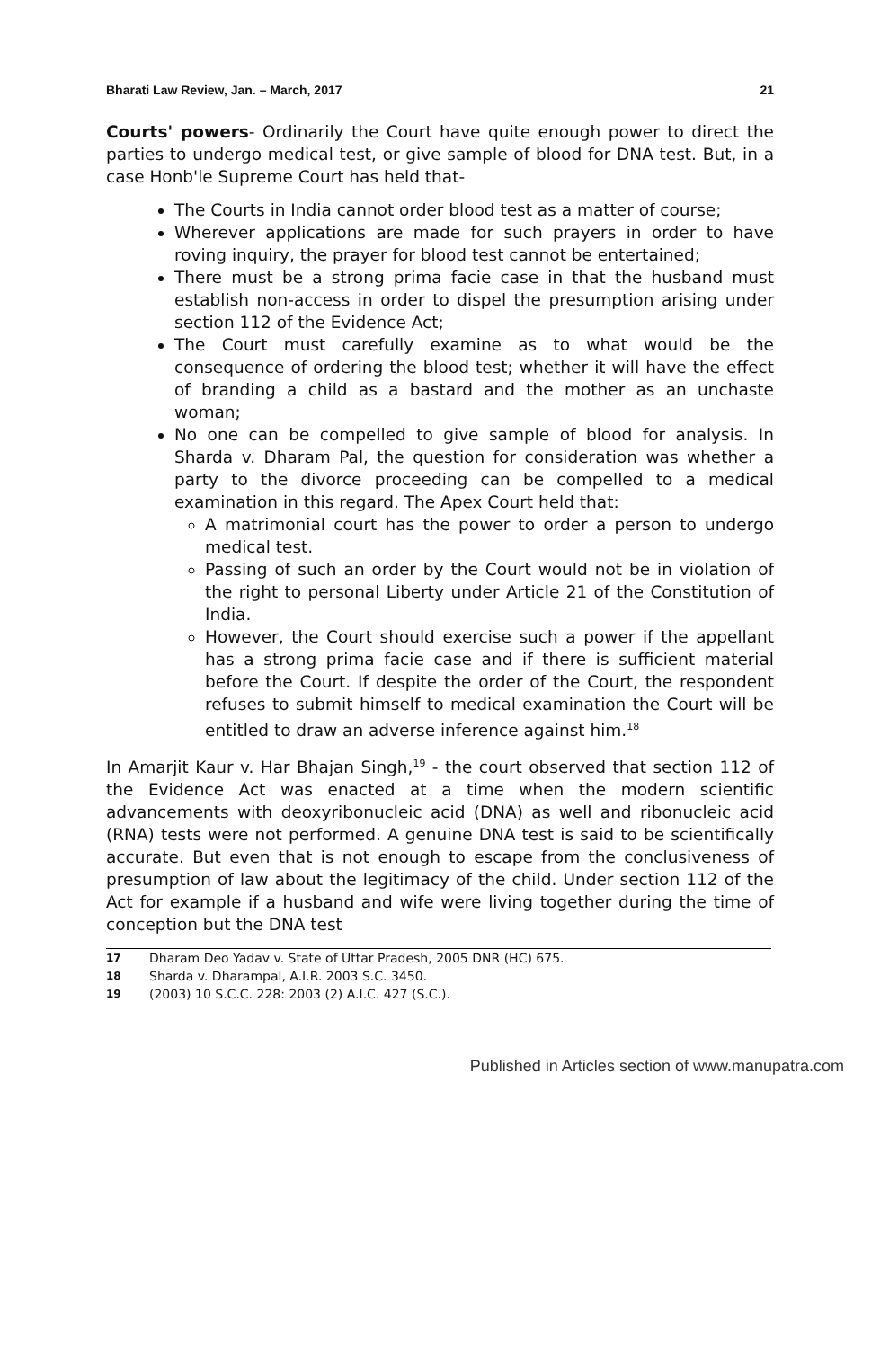Bharati Law Review, Jan. – March, 2017 21
Courts' powers- Ordinarily the Court have quite enough power to direct the parties to undergo medical test, or give sample of blood for DNA test. But, in a case Honb'le Supreme Court has held that-
The Courts in India cannot order blood test as a matter of course;
Wherever applications are made for such prayers in order to have roving inquiry, the prayer for blood test cannot be entertained;
There must be a strong prima facie case in that the husband must establish non-access in order to dispel the presumption arising under section 112 of the Evidence Act;
The Court must carefully examine as to what would be the consequence of ordering the blood test; whether it will have the effect of branding a child as a bastard and the mother as an unchaste woman;
No one can be compelled to give sample of blood for analysis. In Sharda v. Dharam Pal, the question for consideration was whether a party to the divorce proceeding can be compelled to a medical examination in this regard. The Apex Court held that:
A matrimonial court has the power to order a person to undergo medical test.
Passing of such an order by the Court would not be in violation of the right to personal Liberty under Article 21 of the Constitution of India.
However, the Court should exercise such a power if the appellant has a strong prima facie case and if there is sufficient material before the Court. If despite the order of the Court, the respondent refuses to submit himself to medical examination the Court will be entitled to draw an adverse inference against him.<sup>18</sup>
In Amarjit Kaur v. Har Bhajan Singh,<sup>19</sup> - the court observed that section 112 of the Evidence Act was enacted at a time when the modern scientific advancements with deoxyribonucleic acid (DNA) as well and ribonucleic acid (RNA) tests were not performed. A genuine DNA test is said to be scientifically accurate. But even that is not enough to escape from the conclusiveness of presumption of law about the legitimacy of the child. Under section 112 of the Act for example if a husband and wife were living together during the time of conception but the DNA test
17 Dharam Deo Yadav v. State of Uttar Pradesh, 2005 DNR (HC) 675.
18 Sharda v. Dharampal, A.I.R. 2003 S.C. 3450.
19 (2003) 10 S.C.C. 228: 2003 (2) A.I.C. 427 (S.C.).
Published in Articles section of www.manupatra.com